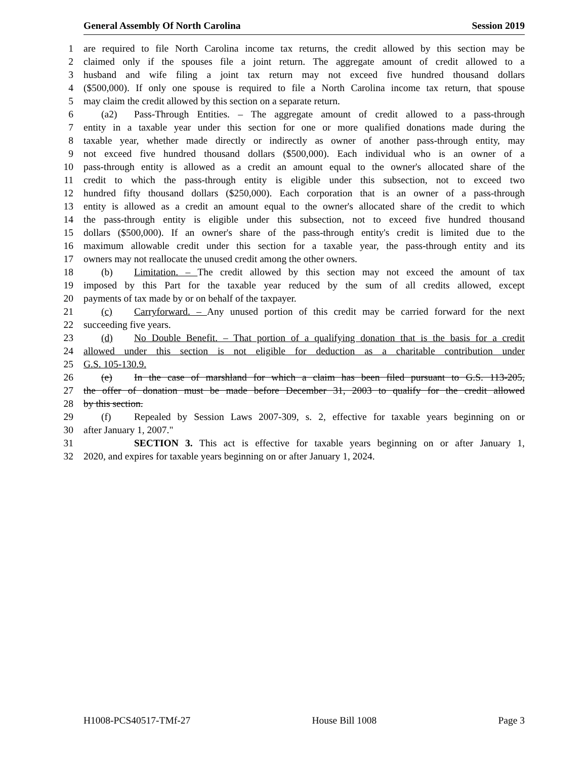General Assembly Of North Carolina Session 2019
1 are required to file North Carolina income tax returns, the credit allowed by this section may be
2 claimed only if the spouses file a joint return. The aggregate amount of credit allowed to a
3 husband and wife filing a joint tax return may not exceed five hundred thousand dollars
4 ($500,000). If only one spouse is required to file a North Carolina income tax return, that spouse
5 may claim the credit allowed by this section on a separate return.
6 (a2) Pass-Through Entities. – The aggregate amount of credit allowed to a pass-through
7 entity in a taxable year under this section for one or more qualified donations made during the
8 taxable year, whether made directly or indirectly as owner of another pass-through entity, may
9 not exceed five hundred thousand dollars ($500,000). Each individual who is an owner of a
10 pass-through entity is allowed as a credit an amount equal to the owner's allocated share of the
11 credit to which the pass-through entity is eligible under this subsection, not to exceed two
12 hundred fifty thousand dollars ($250,000). Each corporation that is an owner of a pass-through
13 entity is allowed as a credit an amount equal to the owner's allocated share of the credit to which
14 the pass-through entity is eligible under this subsection, not to exceed five hundred thousand
15 dollars ($500,000). If an owner's share of the pass-through entity's credit is limited due to the
16 maximum allowable credit under this section for a taxable year, the pass-through entity and its
17 owners may not reallocate the unused credit among the other owners.
18 (b) Limitation. – The credit allowed by this section may not exceed the amount of tax
19 imposed by this Part for the taxable year reduced by the sum of all credits allowed, except
20 payments of tax made by or on behalf of the taxpayer.
21 (c) Carryforward. – Any unused portion of this credit may be carried forward for the next
22 succeeding five years.
23 (d) No Double Benefit. – That portion of a qualifying donation that is the basis for a credit
24 allowed under this section is not eligible for deduction as a charitable contribution under
25 G.S. 105-130.9.
26 (e) In the case of marshland for which a claim has been filed pursuant to G.S. 113-205,
27 the offer of donation must be made before December 31, 2003 to qualify for the credit allowed
28 by this section.
29 (f) Repealed by Session Laws 2007-309, s. 2, effective for taxable years beginning on or
30 after January 1, 2007."
31 SECTION 3. This act is effective for taxable years beginning on or after January 1,
32 2020, and expires for taxable years beginning on or after January 1, 2024.
H1008-PCS40517-TMf-27 House Bill 1008 Page 3